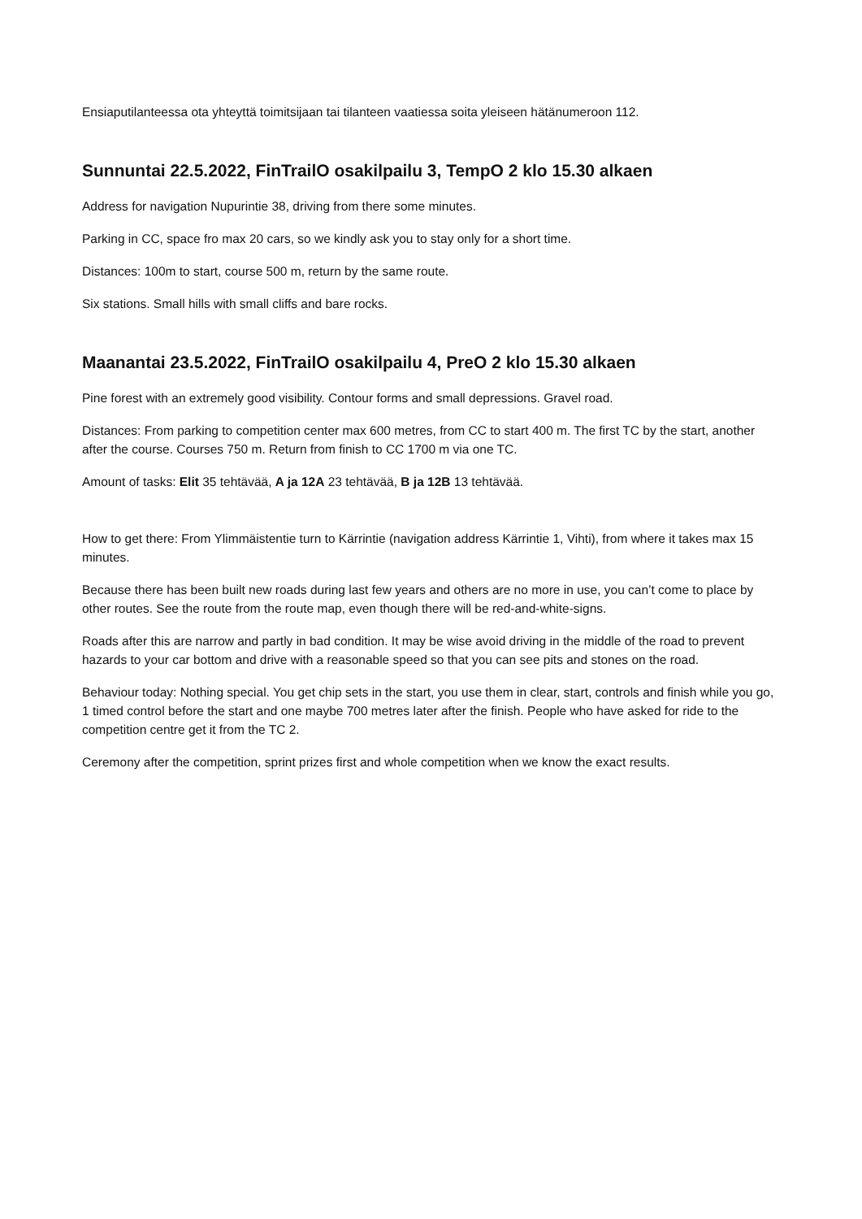Ensiaputilanteessa ota yhteyttä toimitsijaan tai tilanteen vaatiessa soita yleiseen hätänumeroon 112.
Sunnuntai 22.5.2022, FinTrailO osakilpailu 3, TempO 2 klo 15.30 alkaen
Address for navigation Nupurintie 38, driving from there some minutes.
Parking in CC, space fro max 20 cars, so we kindly ask you to stay only for a short time.
Distances: 100m to start, course 500 m, return by the same route.
Six stations. Small hills with small cliffs and bare rocks.
Maanantai 23.5.2022, FinTrailO osakilpailu 4, PreO 2 klo 15.30 alkaen
Pine forest with an extremely good visibility. Contour forms and small depressions. Gravel road.
Distances: From parking to competition center max 600 metres, from CC to start 400 m. The first TC by the start, another after the course. Courses 750 m. Return from finish to CC 1700 m via one TC.
Amount of tasks: Elit 35 tehtävää, A ja 12A 23 tehtävää, B ja 12B 13 tehtävää.
How to get there: From Ylimmäistentie turn to Kärrintie (navigation address Kärrintie 1, Vihti), from where it takes max 15 minutes.
Because there has been built new roads during last few years and others are no more in use, you can’t come to place by other routes. See the route from the route map, even though there will be red-and-white-signs.
Roads after this are narrow and partly in bad condition. It may be wise avoid driving in the middle of the road to prevent hazards to your car bottom and drive with a reasonable speed so that you can see pits and stones on the road.
Behaviour today: Nothing special. You get chip sets in the start, you use them in clear, start, controls and finish while you go, 1 timed control before the start and one maybe 700 metres later after the finish. People who have asked for ride to the competition centre get it from the TC 2.
Ceremony after the competition, sprint prizes first and whole competition when we know the exact results.